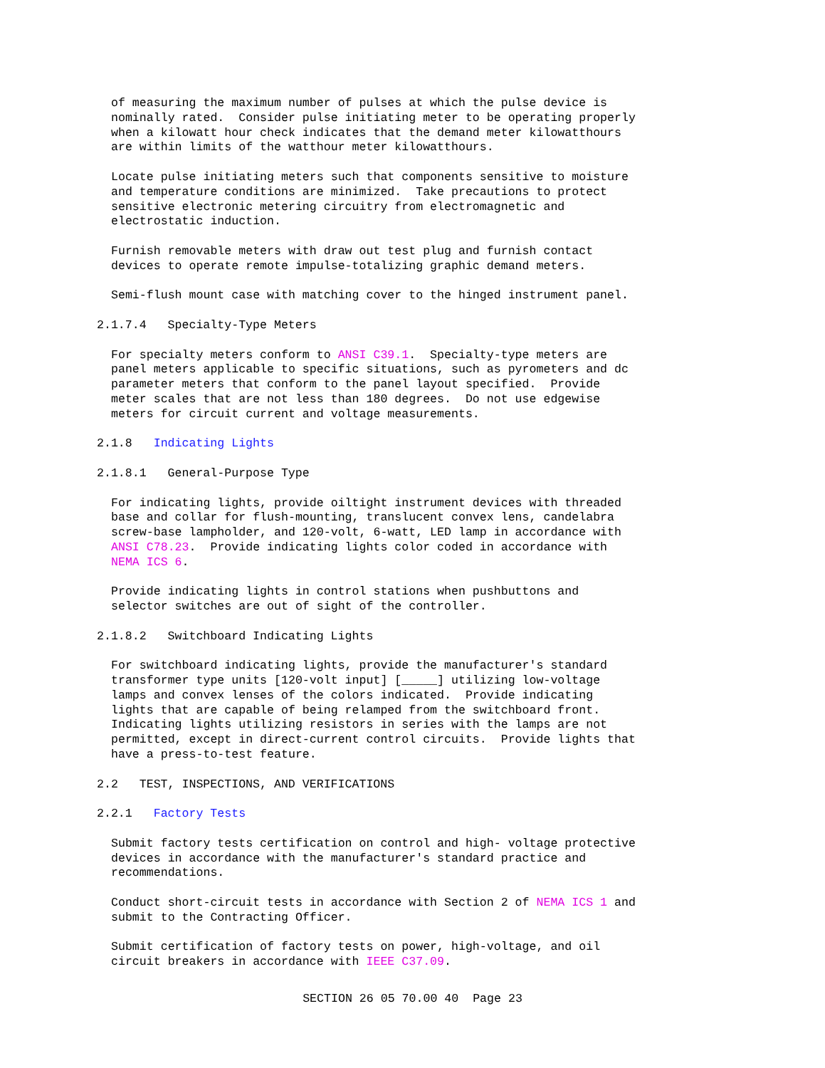of measuring the maximum number of pulses at which the pulse device is nominally rated. Consider pulse initiating meter to be operating properly when a kilowatt hour check indicates that the demand meter kilowatthours are within limits of the watthour meter kilowatthours.
Locate pulse initiating meters such that components sensitive to moisture and temperature conditions are minimized. Take precautions to protect sensitive electronic metering circuitry from electromagnetic and electrostatic induction.
Furnish removable meters with draw out test plug and furnish contact devices to operate remote impulse-totalizing graphic demand meters.
Semi-flush mount case with matching cover to the hinged instrument panel.
2.1.7.4 Specialty-Type Meters
For specialty meters conform to ANSI C39.1. Specialty-type meters are panel meters applicable to specific situations, such as pyrometers and dc parameter meters that conform to the panel layout specified. Provide meter scales that are not less than 180 degrees. Do not use edgewise meters for circuit current and voltage measurements.
2.1.8 Indicating Lights
2.1.8.1 General-Purpose Type
For indicating lights, provide oiltight instrument devices with threaded base and collar for flush-mounting, translucent convex lens, candelabra screw-base lampholder, and 120-volt, 6-watt, LED lamp in accordance with ANSI C78.23. Provide indicating lights color coded in accordance with NEMA ICS 6.
Provide indicating lights in control stations when pushbuttons and selector switches are out of sight of the controller.
2.1.8.2 Switchboard Indicating Lights
For switchboard indicating lights, provide the manufacturer's standard transformer type units [120-volt input] [_____] utilizing low-voltage lamps and convex lenses of the colors indicated. Provide indicating lights that are capable of being relamped from the switchboard front. Indicating lights utilizing resistors in series with the lamps are not permitted, except in direct-current control circuits. Provide lights that have a press-to-test feature.
2.2 TEST, INSPECTIONS, AND VERIFICATIONS
2.2.1 Factory Tests
Submit factory tests certification on control and high- voltage protective devices in accordance with the manufacturer's standard practice and recommendations.
Conduct short-circuit tests in accordance with Section 2 of NEMA ICS 1 and submit to the Contracting Officer.
Submit certification of factory tests on power, high-voltage, and oil circuit breakers in accordance with IEEE C37.09.
SECTION 26 05 70.00 40 Page 23